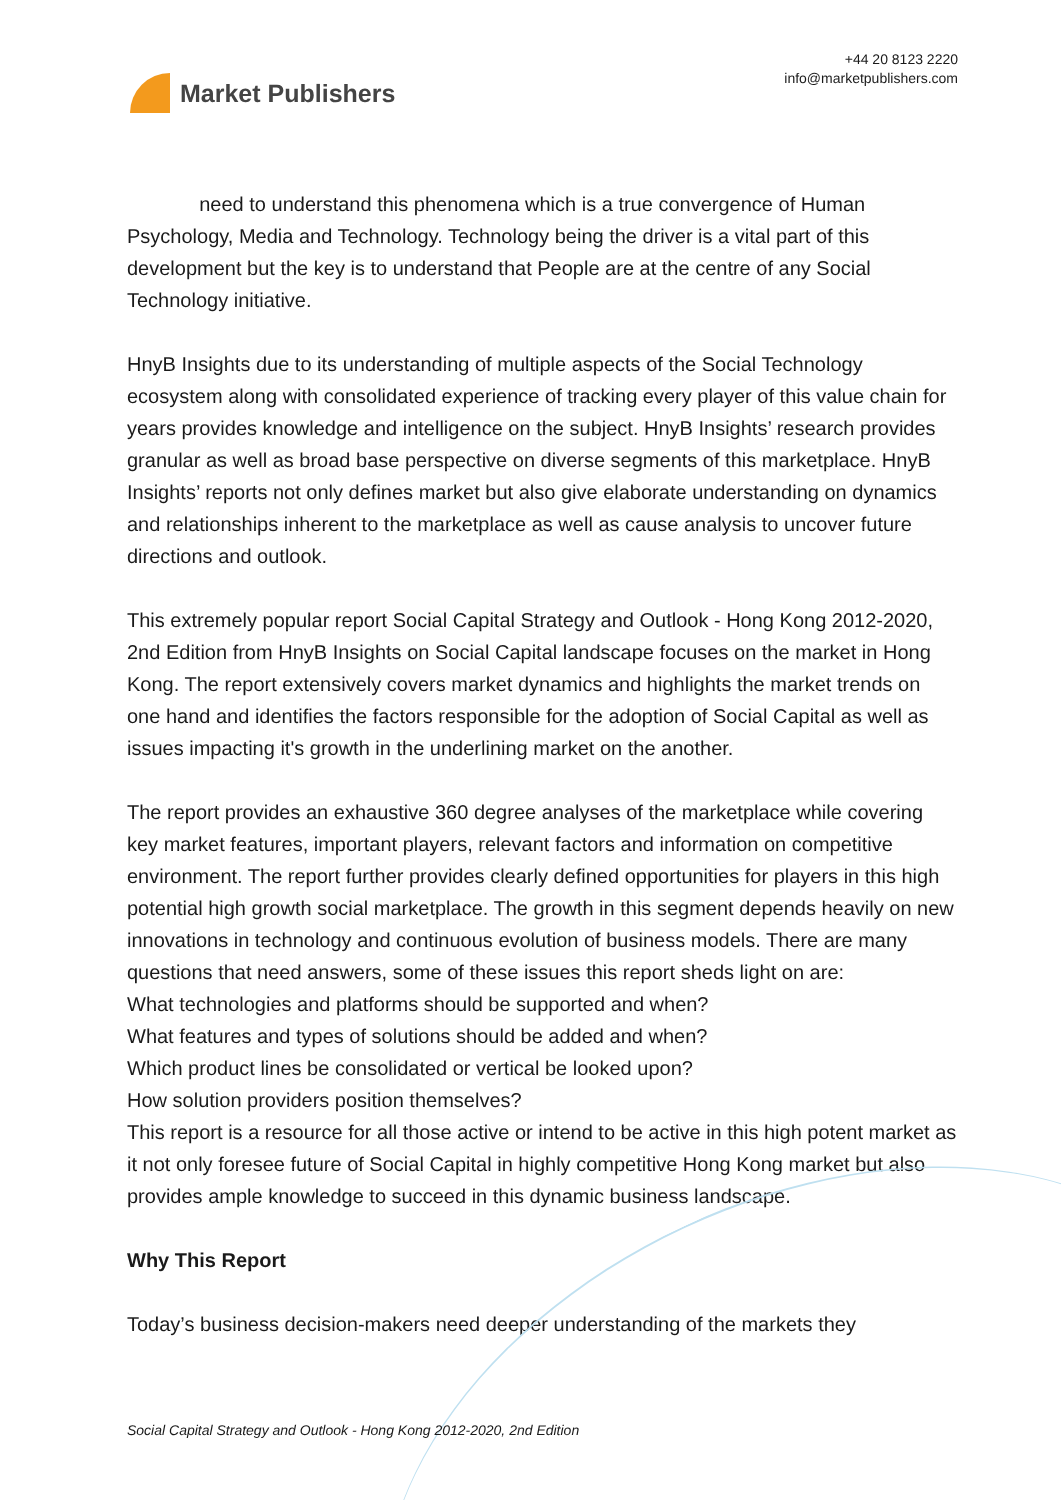Market Publishers
+44 20 8123 2220
info@marketpublishers.com
need to understand this phenomena which is a true convergence of Human Psychology, Media and Technology. Technology being the driver is a vital part of this development but the key is to understand that People are at the centre of any Social Technology initiative.
HnyB Insights due to its understanding of multiple aspects of the Social Technology ecosystem along with consolidated experience of tracking every player of this value chain for years provides knowledge and intelligence on the subject. HnyB Insights’ research provides granular as well as broad base perspective on diverse segments of this marketplace. HnyB Insights’ reports not only defines market but also give elaborate understanding on dynamics and relationships inherent to the marketplace as well as cause analysis to uncover future directions and outlook.
This extremely popular report Social Capital Strategy and Outlook - Hong Kong 2012-2020, 2nd Edition from HnyB Insights on Social Capital landscape focuses on the market in Hong Kong. The report extensively covers market dynamics and highlights the market trends on one hand and identifies the factors responsible for the adoption of Social Capital as well as issues impacting it's growth in the underlining market on the another.
The report provides an exhaustive 360 degree analyses of the marketplace while covering key market features, important players, relevant factors and information on competitive environment. The report further provides clearly defined opportunities for players in this high potential high growth social marketplace. The growth in this segment depends heavily on new innovations in technology and continuous evolution of business models. There are many questions that need answers, some of these issues this report sheds light on are:
What technologies and platforms should be supported and when?
What features and types of solutions should be added and when?
Which product lines be consolidated or vertical be looked upon?
How solution providers position themselves?
This report is a resource for all those active or intend to be active in this high potent market as it not only foresee future of Social Capital in highly competitive Hong Kong market but also provides ample knowledge to succeed in this dynamic business landscape.
Why This Report
Today’s business decision-makers need deeper understanding of the markets they
Social Capital Strategy and Outlook - Hong Kong 2012-2020, 2nd Edition